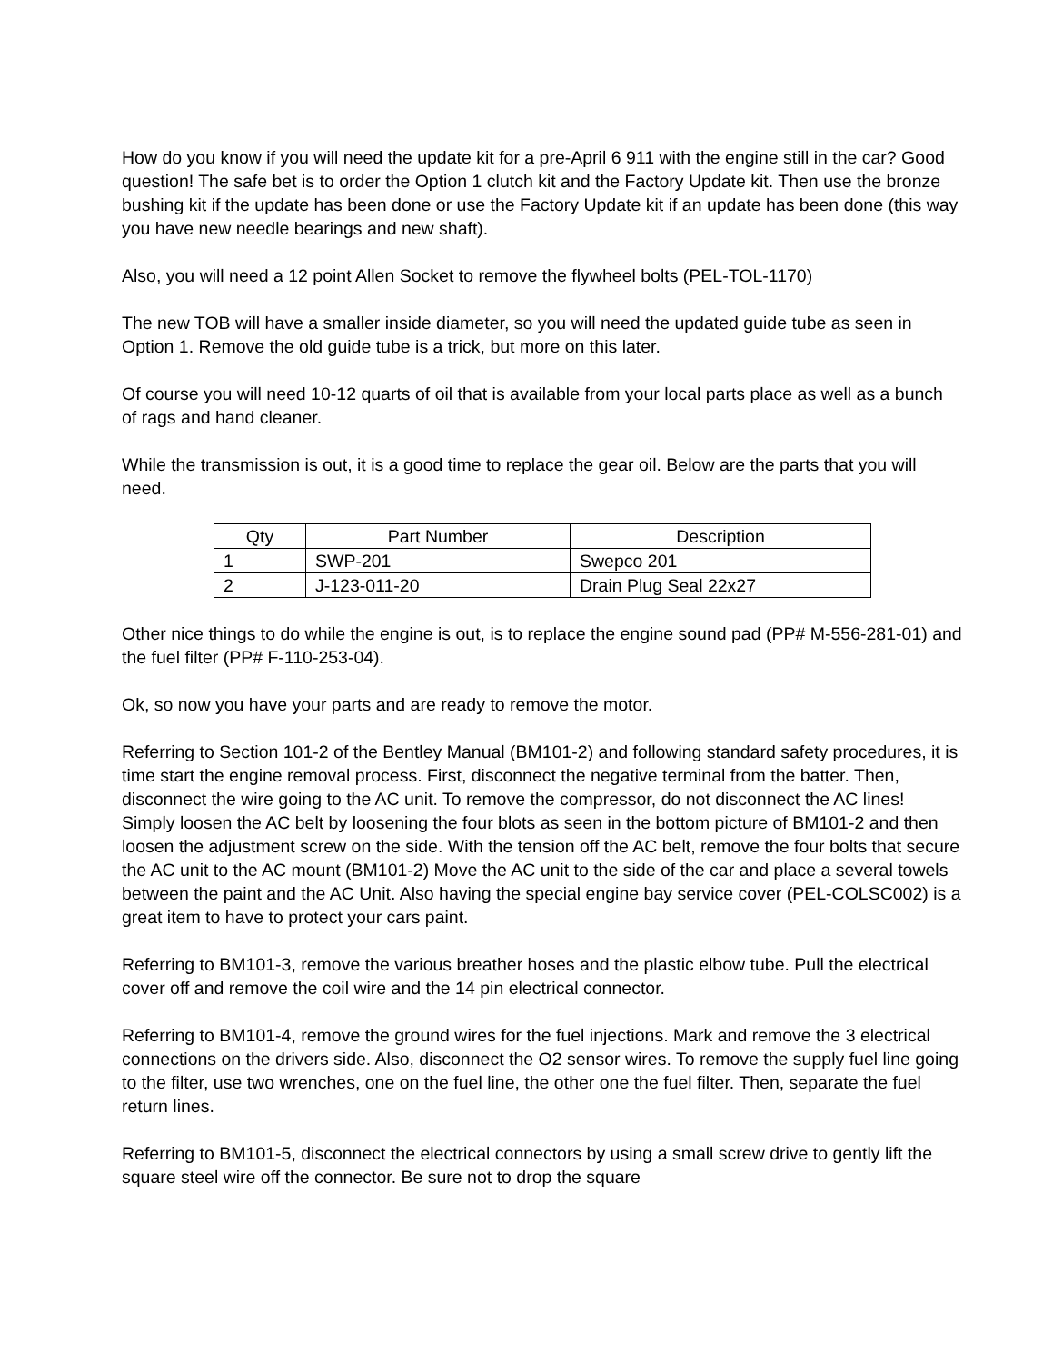How do you know if you will need the update kit for a pre-April 6 911 with the engine still in the car? Good question! The safe bet is to order the Option 1 clutch kit and the Factory Update kit. Then use the bronze bushing kit if the update has been done or use the Factory Update kit if an update has been done (this way you have new needle bearings and new shaft).
Also, you will need a 12 point Allen Socket to remove the flywheel bolts (PEL-TOL-1170)
The new TOB will have a smaller inside diameter, so you will need the updated guide tube as seen in Option 1. Remove the old guide tube is a trick, but more on this later.
Of course you will need 10-12 quarts of oil that is available from your local parts place as well as a bunch of rags and hand cleaner.
While the transmission is out, it is a good time to replace the gear oil. Below are the parts that you will need.
| Qty | Part Number | Description |
| --- | --- | --- |
| 1 | SWP-201 | Swepco 201 |
| 2 | J-123-011-20 | Drain Plug Seal 22x27 |
Other nice things to do while the engine is out, is to replace the engine sound pad (PP# M-556-281-01) and the fuel filter (PP# F-110-253-04).
Ok, so now you have your parts and are ready to remove the motor.
Referring to Section 101-2 of the Bentley Manual (BM101-2) and following standard safety procedures, it is time start the engine removal process. First, disconnect the negative terminal from the batter. Then, disconnect the wire going to the AC unit. To remove the compressor, do not disconnect the AC lines! Simply loosen the AC belt by loosening the four blots as seen in the bottom picture of BM101-2 and then loosen the adjustment screw on the side. With the tension off the AC belt, remove the four bolts that secure the AC unit to the AC mount (BM101-2) Move the AC unit to the side of the car and place a several towels between the paint and the AC Unit. Also having the special engine bay service cover (PEL-COLSC002) is a great item to have to protect your cars paint.
Referring to BM101-3, remove the various breather hoses and the plastic elbow tube. Pull the electrical cover off and remove the coil wire and the 14 pin electrical connector.
Referring to BM101-4, remove the ground wires for the fuel injections. Mark and remove the 3 electrical connections on the drivers side. Also, disconnect the O2 sensor wires. To remove the supply fuel line going to the filter, use two wrenches, one on the fuel line, the other one the fuel filter. Then, separate the fuel return lines.
Referring to BM101-5, disconnect the electrical connectors by using a small screw drive to gently lift the square steel wire off the connector. Be sure not to drop the square